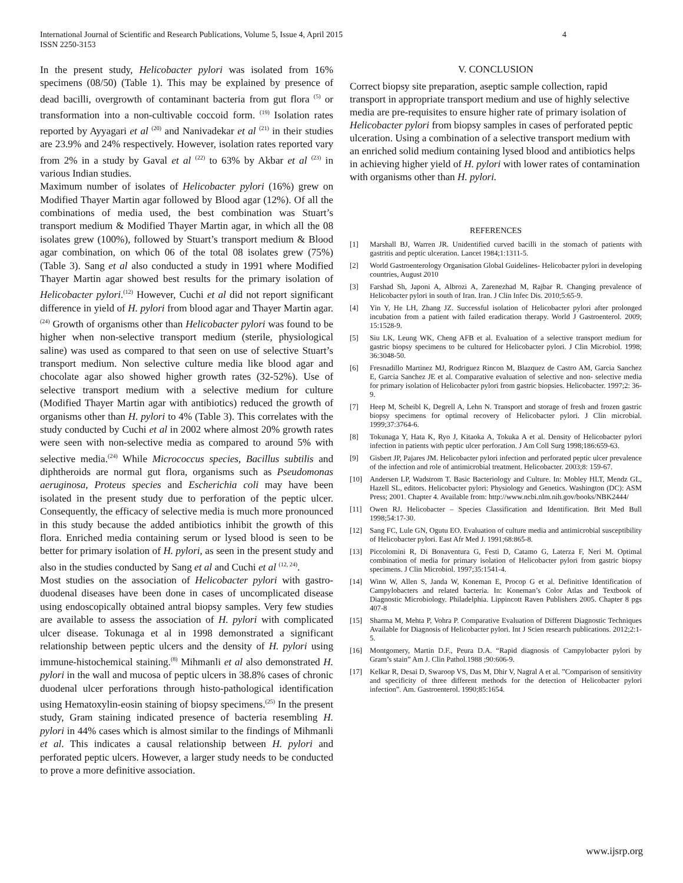International Journal of Scientific and Research Publications, Volume 5, Issue 4, April 2015
ISSN 2250-3153 4
In the present study, Helicobacter pylori was isolated from 16% specimens (08/50) (Table 1). This may be explained by presence of dead bacilli, overgrowth of contaminant bacteria from gut flora <sup>(5)</sup> or transformation into a non-cultivable coccoid form. <sup>(19)</sup> Isolation rates reported by Ayyagari et al <sup>(20)</sup> and Nanivadekar et al <sup>(21)</sup> in their studies are 23.9% and 24% respectively. However, isolation rates reported vary from 2% in a study by Gaval et al <sup>(22)</sup> to 63% by Akbar et al <sup>(23)</sup> in various Indian studies.
Maximum number of isolates of Helicobacter pylori (16%) grew on Modified Thayer Martin agar followed by Blood agar (12%). Of all the combinations of media used, the best combination was Stuart’s transport medium & Modified Thayer Martin agar, in which all the 08 isolates grew (100%), followed by Stuart’s transport medium & Blood agar combination, on which 06 of the total 08 isolates grew (75%) (Table 3). Sang et al also conducted a study in 1991 where Modified Thayer Martin agar showed best results for the primary isolation of Helicobacter pylori.<sup>(12)</sup> However, Cuchi et al did not report significant difference in yield of H. pylori from blood agar and Thayer Martin agar.<sup>(24)</sup> Growth of organisms other than Helicobacter pylori was found to be higher when non-selective transport medium (sterile, physiological saline) was used as compared to that seen on use of selective Stuart’s transport medium. Non selective culture media like blood agar and chocolate agar also showed higher growth rates (32-52%). Use of selective transport medium with a selective medium for culture (Modified Thayer Martin agar with antibiotics) reduced the growth of organisms other than H. pylori to 4% (Table 3). This correlates with the study conducted by Cuchi et al in 2002 where almost 20% growth rates were seen with non-selective media as compared to around 5% with selective media.<sup>(24)</sup> While Micrococcus species, Bacillus subtilis and diphtheroids are normal gut flora, organisms such as Pseudomonas aeruginosa, Proteus species and Escherichia coli may have been isolated in the present study due to perforation of the peptic ulcer. Consequently, the efficacy of selective media is much more pronounced in this study because the added antibiotics inhibit the growth of this flora. Enriched media containing serum or lysed blood is seen to be better for primary isolation of H. pylori, as seen in the present study and also in the studies conducted by Sang et al and Cuchi et al <sup>(12, 24)</sup>.
Most studies on the association of Helicobacter pylori with gastro-duodenal diseases have been done in cases of uncomplicated disease using endoscopically obtained antral biopsy samples. Very few studies are available to assess the association of H. pylori with complicated ulcer disease. Tokunaga et al in 1998 demonstrated a significant relationship between peptic ulcers and the density of H. pylori using immune-histochemical staining.<sup>(8)</sup> Mihmanli et al also demonstrated H. pylori in the wall and mucosa of peptic ulcers in 38.8% cases of chronic duodenal ulcer perforations through histo-pathological identification using Hematoxylin-eosin staining of biopsy specimens.<sup>(25)</sup> In the present study, Gram staining indicated presence of bacteria resembling H. pylori in 44% cases which is almost similar to the findings of Mihmanli et al. This indicates a causal relationship between H. pylori and perforated peptic ulcers. However, a larger study needs to be conducted to prove a more definitive association.
V. CONCLUSION
Correct biopsy site preparation, aseptic sample collection, rapid transport in appropriate transport medium and use of highly selective media are pre-requisites to ensure higher rate of primary isolation of Helicobacter pylori from biopsy samples in cases of perforated peptic ulceration. Using a combination of a selective transport medium with an enriched solid medium containing lysed blood and antibiotics helps in achieving higher yield of H. pylori with lower rates of contamination with organisms other than H. pylori.
REFERENCES
[1] Marshall BJ, Warren JR. Unidentified curved bacilli in the stomach of patients with gastritis and peptic ulceration. Lancet 1984;1:1311-5.
[2] World Gastroenterology Organisation Global Guidelines- Helicobacter pylori in developing countries, August 2010
[3] Farshad Sh, Japoni A, Albrozi A, Zarenezhad M, Rajbar R. Changing prevalence of Helicobacter pylori in south of Iran. Iran. J Clin Infec Dis. 2010;5:65-9.
[4] Yin Y, He LH, Zhang JZ. Successful isolation of Helicobacter pylori after prolonged incubation from a patient with failed eradication therapy. World J Gastroenterol. 2009; 15:1528-9.
[5] Siu LK, Leung WK, Cheng AFB et al. Evaluation of a selective transport medium for gastric biopsy specimens to be cultured for Helicobacter pylori. J Clin Microbiol. 1998; 36:3048-50.
[6] Fresnadillo Martinez MJ, Rodriguez Rincon M, Blazquez de Castro AM, Garcia Sanchez E, Garcia Sanchez JE et al. Comparative evaluation of selective and non- selective media for primary isolation of Helicobacter pylori from gastric biopsies. Helicobacter. 1997;2: 36-9.
[7] Heep M, Scheibl K, Degrell A, Lehn N. Transport and storage of fresh and frozen gastric biopsy specimens for optimal recovery of Helicobacter pylori. J Clin microbial. 1999;37:3764-6.
[8] Tokunaga Y, Hata K, Ryo J, Kitaoka A, Tokuka A et al. Density of Helicobacter pylori infection in patients with peptic ulcer perforation. J Am Coll Surg 1998;186:659-63.
[9] Gisbert JP, Pajares JM. Helicobacter pylori infection and perforated peptic ulcer prevalence of the infection and role of antimicrobial treatment. Helicobacter. 2003;8: 159-67.
[10] Andersen LP, Wadstrom T. Basic Bacteriology and Culture. In: Mobley HLT, Mendz GL, Hazell SL, editors. Helicobacter pylori: Physiology and Genetics. Washington (DC): ASM Press; 2001. Chapter 4. Available from: http://www.ncbi.nlm.nih.gov/books/NBK2444/
[11] Owen RJ. Helicobacter – Species Classification and Identification. Brit Med Bull 1998;54:17-30.
[12] Sang FC, Lule GN, Ogutu EO. Evaluation of culture media and antimicrobial susceptibility of Helicobacter pylori. East Afr Med J. 1991;68:865-8.
[13] Piccolomini R, Di Bonaventura G, Festi D, Catamo G, Laterza F, Neri M. Optimal combination of media for primary isolation of Helicobacter pylori from gastric biopsy specimens. J Clin Microbiol. 1997;35:1541-4.
[14] Winn W, Allen S, Janda W, Koneman E, Procop G et al. Definitive Identification of Campylobacters and related bacteria. In: Koneman’s Color Atlas and Textbook of Diagnostic Microbiology. Philadelphia. Lippincott Raven Publishers 2005. Chapter 8 pgs 407-8
[15] Sharma M, Mehta P, Vohra P. Comparative Evaluation of Different Diagnostic Techniques Available for Diagnosis of Helicobacter pylori. Int J Scien research publications. 2012;2:1-5.
[16] Montgomery, Martin D.F., Peura D.A. “Rapid diagnosis of Campylobacter pylori by Gram’s stain” Am J. Clin Pathol.1988 ;90:606-9.
[17] Kelkar R, Desai D, Swaroop VS, Das M, Dhir V, Nagral A et al. ”Comparison of sensitivity and specificity of three different methods for the detection of Helicobacter pylori infection”. Am. Gastroenterol. 1990;85:1654.
www.ijsrp.org